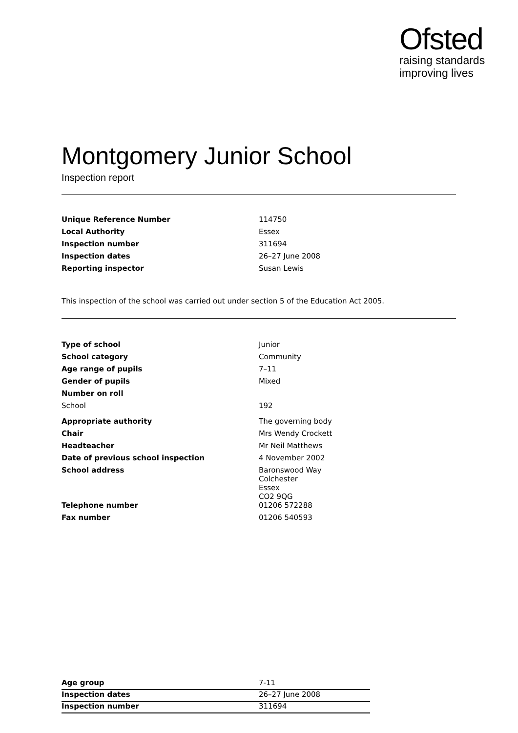Ofsted
raising standards
improving lives
Montgomery Junior School
Inspection report
| Unique Reference Number | 114750 |
| Local Authority | Essex |
| Inspection number | 311694 |
| Inspection dates | 26–27 June 2008 |
| Reporting inspector | Susan Lewis |
This inspection of the school was carried out under section 5 of the Education Act 2005.
| Type of school | Junior |
| School category | Community |
| Age range of pupils | 7–11 |
| Gender of pupils | Mixed |
| Number on roll | |
| School | 192 |
| Appropriate authority | The governing body |
| Chair | Mrs Wendy Crockett |
| Headteacher | Mr Neil Matthews |
| Date of previous school inspection | 4 November 2002 |
| School address | Baronswood Way Colchester Essex CO2 9QG |
| Telephone number | 01206 572288 |
| Fax number | 01206 540593 |
| Age group | 7-11 |
| Inspection dates | 26–27 June 2008 |
| Inspection number | 311694 |